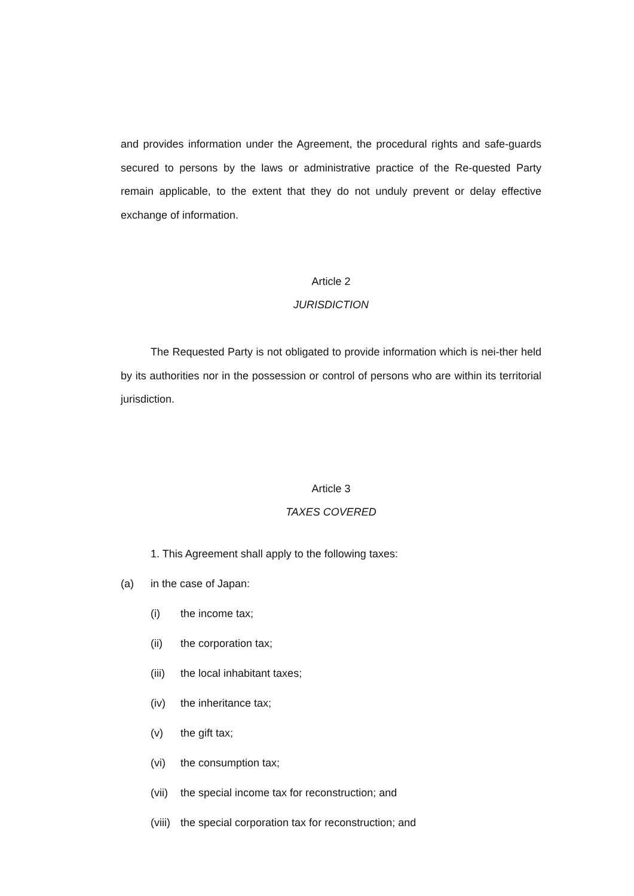and provides information under the Agreement, the procedural rights and safe-guards secured to persons by the laws or administrative practice of the Re-quested Party remain applicable, to the extent that they do not unduly prevent or delay effective exchange of information.
Article 2
JURISDICTION
The Requested Party is not obligated to provide information which is nei-ther held by its authorities nor in the possession or control of persons who are within its territorial jurisdiction.
Article 3
TAXES COVERED
1. This Agreement shall apply to the following taxes:
(a) in the case of Japan:
(i) the income tax;
(ii) the corporation tax;
(iii) the local inhabitant taxes;
(iv) the inheritance tax;
(v) the gift tax;
(vi) the consumption tax;
(vii) the special income tax for reconstruction; and
(viii) the special corporation tax for reconstruction; and